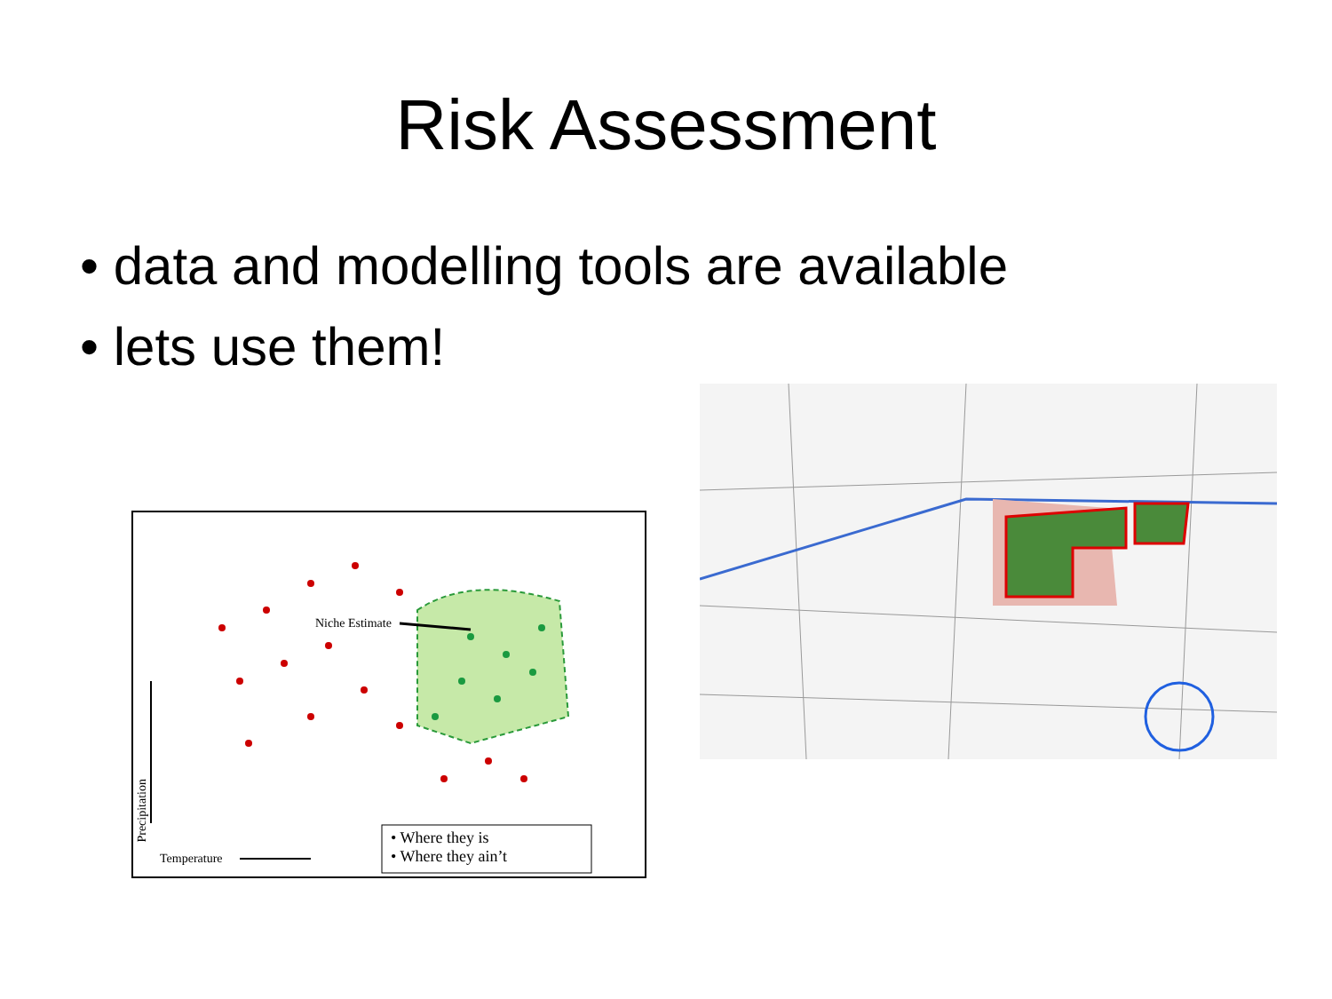Risk Assessment
• data and modelling tools are available
• lets use them!
Niche Estimate
Temperature
Precipitation
• Where they is
• Where they ain’t